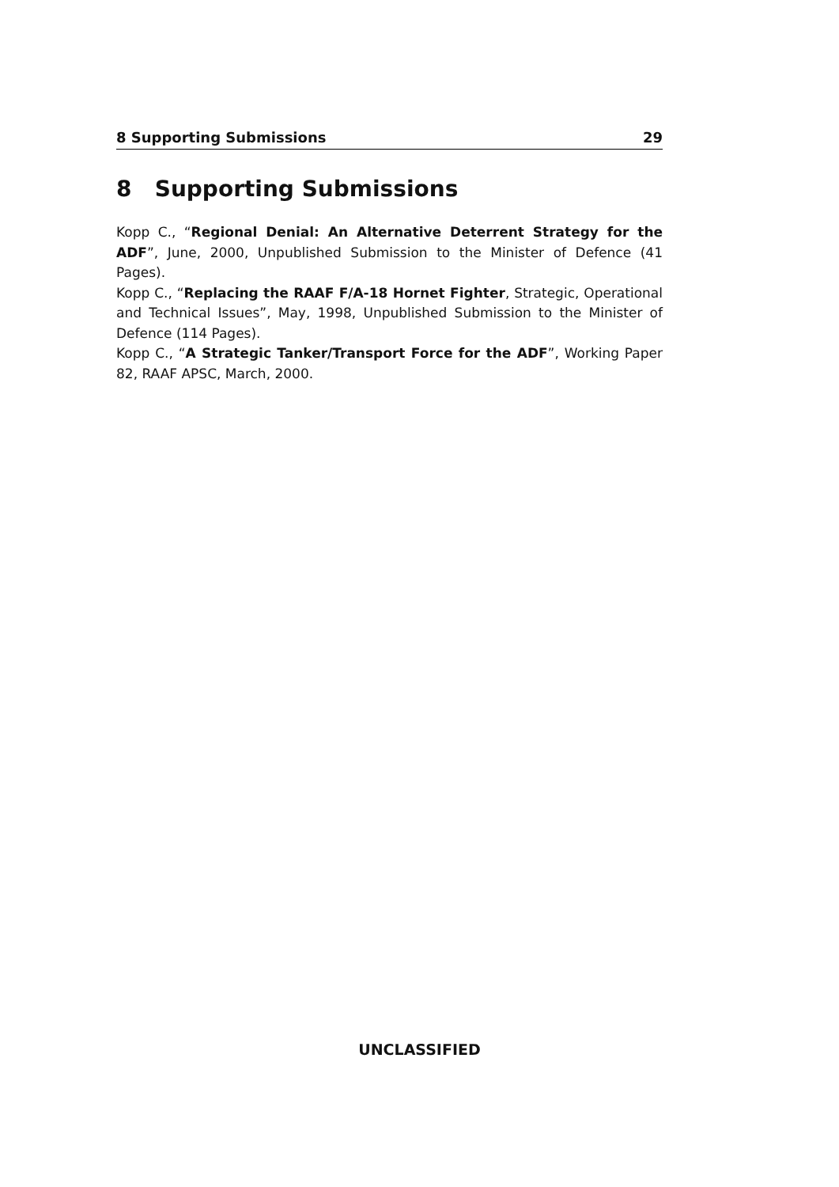8 Supporting Submissions 29
8 Supporting Submissions
Kopp C., “Regional Denial: An Alternative Deterrent Strategy for the ADF”, June, 2000, Unpublished Submission to the Minister of Defence (41 Pages).
Kopp C., “Replacing the RAAF F/A-18 Hornet Fighter, Strategic, Operational and Technical Issues”, May, 1998, Unpublished Submission to the Minister of Defence (114 Pages).
Kopp C., “A Strategic Tanker/Transport Force for the ADF”, Working Paper 82, RAAF APSC, March, 2000.
UNCLASSIFIED